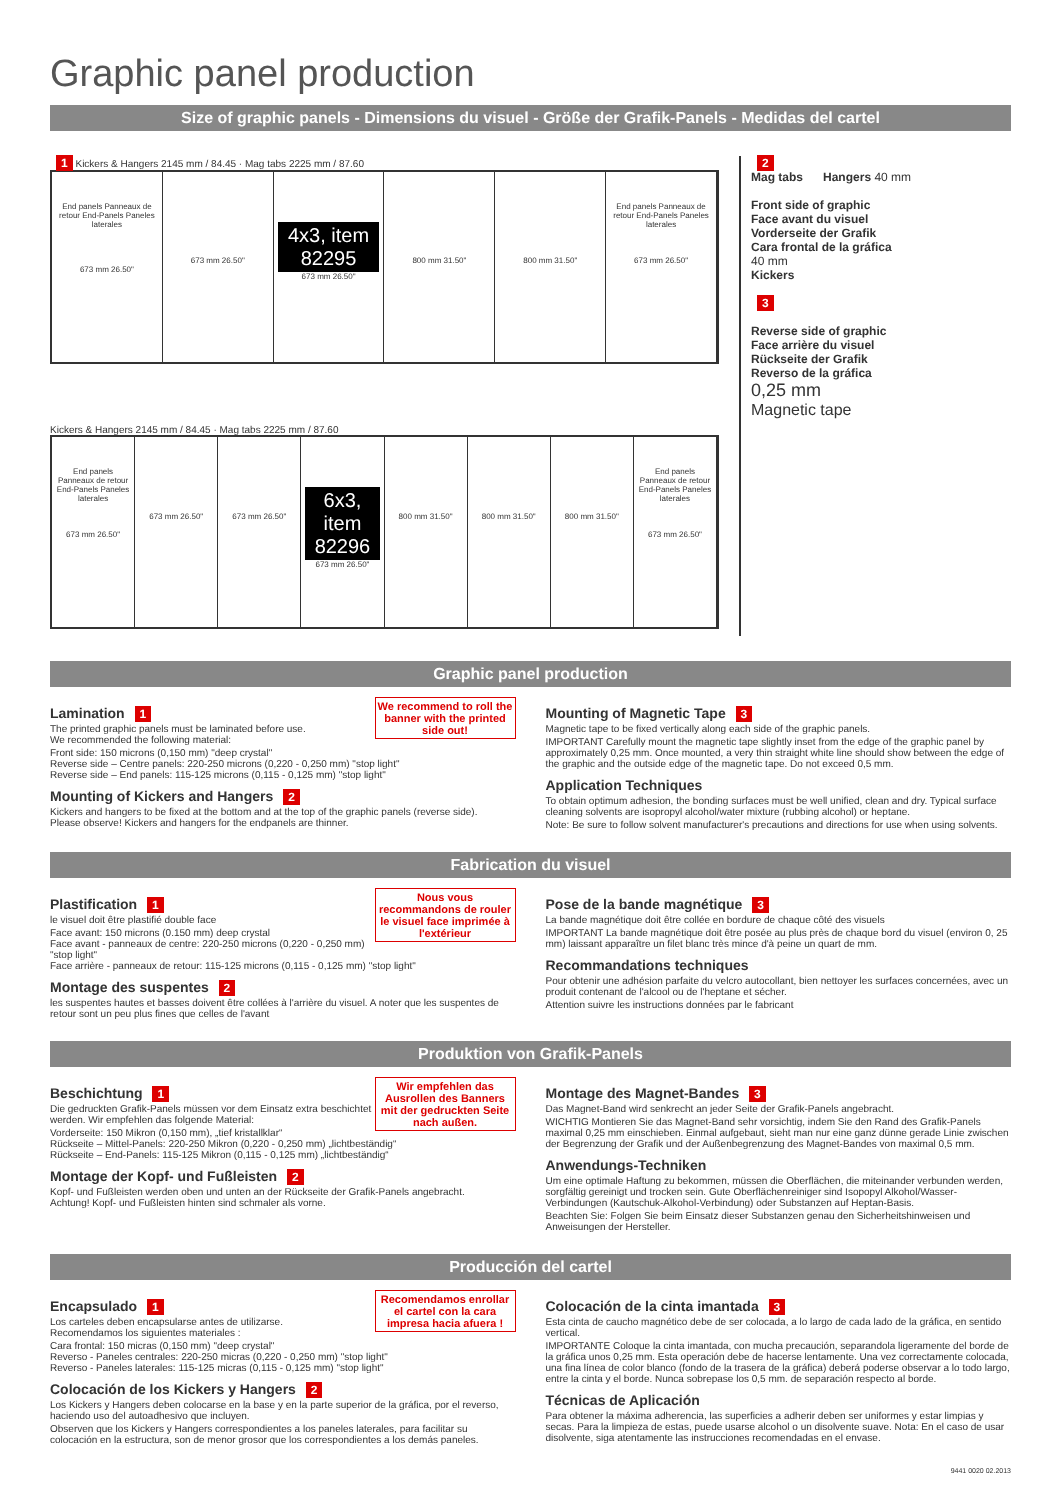Graphic panel production
Size of graphic panels - Dimensions du visuel - Größe der Grafik-Panels - Medidas del cartel
1 Kickers & Hangers 2145 mm / 84.45 · Mag tabs 2225 mm / 87.60
End panels Panneaux de retour End-Panels Paneles laterales
673 mm 26.50"
673 mm 26.50"
4x3, item 82295
673 mm 26.50"
800 mm 31.50"
800 mm 31.50" End panels Panneaux de retour End-Panels Paneles laterales
673 mm 26.50"
Kickers & Hangers 2145 mm / 84.45 · Mag tabs 2225 mm / 87.60
End panels Panneaux de retour End-Panels Paneles laterales
673 mm 26.50"
673 mm 26.50"
673 mm 26.50"
6x3, item 82296
673 mm 26.50"
800 mm 31.50"
800 mm 31.50"
800 mm 31.50" End panels Panneaux de retour End-Panels Paneles laterales
673 mm 26.50"
2
Mag tabs Hangers 40 mm
Front side of graphic
Face avant du visuel
Vorderseite der Grafik
Cara frontal de la gráfica
40 mm
Kickers
3
Reverse side of graphic
Face arrière du visuel
Rückseite der Grafik
Reverso de la gráfica
0,25 mm
Magnetic tape
Graphic panel production
We recommend to roll the banner with the printed side out!
Lamination 1
The printed graphic panels must be laminated before use.
We recommended the following material:
Front side: 150 microns (0,150 mm) "deep crystal"
Reverse side – Centre panels: 220-250 microns (0,220 - 0,250 mm) "stop light"
Reverse side – End panels: 115-125 microns (0,115 - 0,125 mm) "stop light"
Mounting of Kickers and Hangers 2
Kickers and hangers to be fixed at the bottom and at the top of the graphic panels (reverse side).
Please observe! Kickers and hangers for the endpanels are thinner.
Mounting of Magnetic Tape 3
Magnetic tape to be fixed vertically along each side of the graphic panels.
IMPORTANT Carefully mount the magnetic tape slightly inset from the edge of the graphic panel by approximately 0,25 mm. Once mounted, a very thin straight white line should show between the edge of the graphic and the outside edge of the magnetic tape. Do not exceed 0,5 mm.
Application Techniques
To obtain optimum adhesion, the bonding surfaces must be well unified, clean and dry. Typical surface cleaning solvents are isopropyl alcohol/water mixture (rubbing alcohol) or heptane.
Note: Be sure to follow solvent manufacturer's precautions and directions for use when using solvents.
Fabrication du visuel
Nous vous recommandons de rouler le visuel face imprimée à l'extérieur
Plastification 1
le visuel doit être plastifié double face
Face avant: 150 microns (0.150 mm) deep crystal
Face avant - panneaux de centre: 220-250 microns (0,220 - 0,250 mm) "stop light"
Face arrière - panneaux de retour: 115-125 microns (0,115 - 0,125 mm) "stop light"
Montage des suspentes 2
les suspentes hautes et basses doivent être collées à l'arrière du visuel. A noter que les suspentes de retour sont un peu plus fines que celles de l'avant
Pose de la bande magnétique 3
La bande magnétique doit être collée en bordure de chaque côté des visuels
IMPORTANT La bande magnétique doit être posée au plus près de chaque bord du visuel (environ 0, 25 mm) laissant apparaître un filet blanc très mince d'à peine un quart de mm.
Recommandations techniques
Pour obtenir une adhésion parfaite du velcro autocollant, bien nettoyer les surfaces concernées, avec un produit contenant de l'alcool ou de l'heptane et sécher.
Attention suivre les instructions données par le fabricant
Produktion von Grafik-Panels
Wir empfehlen das Ausrollen des Banners mit der gedruckten Seite nach außen.
Beschichtung 1
Die gedruckten Grafik-Panels müssen vor dem Einsatz extra beschichtet werden. Wir empfehlen das folgende Material:
Vorderseite: 150 Mikron (0,150 mm), „tief kristallklar“
Rückseite – Mittel-Panels: 220-250 Mikron (0,220 - 0,250 mm) „lichtbeständig“
Rückseite – End-Panels: 115-125 Mikron (0,115 - 0,125 mm) „lichtbeständig“
Montage der Kopf- und Fußleisten 2
Kopf- und Fußleisten werden oben und unten an der Rückseite der Grafik-Panels angebracht.
Achtung! Kopf- und Fußleisten hinten sind schmaler als vorne.
Montage des Magnet-Bandes 3
Das Magnet-Band wird senkrecht an jeder Seite der Grafik-Panels angebracht.
WICHTIG Montieren Sie das Magnet-Band sehr vorsichtig, indem Sie den Rand des Grafik-Panels maximal 0,25 mm einschieben. Einmal aufgebaut, sieht man nur eine ganz dünne gerade Linie zwischen der Begrenzung der Grafik und der Außenbegrenzung des Magnet-Bandes von maximal 0,5 mm.
Anwendungs-Techniken
Um eine optimale Haftung zu bekommen, müssen die Oberflächen, die miteinander verbunden werden, sorgfältig gereinigt und trocken sein. Gute Oberflächenreiniger sind Isopopyl Alkohol/Wasser-Verbindungen (Kautschuk-Alkohol-Verbindung) oder Substanzen auf Heptan-Basis.
Beachten Sie: Folgen Sie beim Einsatz dieser Substanzen genau den Sicherheitshinweisen und Anweisungen der Hersteller.
Producción del cartel
Recomendamos enrollar el cartel con la cara impresa hacia afuera !
Encapsulado 1
Los carteles deben encapsularse antes de utilizarse.
Recomendamos los siguientes materiales :
Cara frontal: 150 micras (0,150 mm) "deep crystal"
Reverso - Paneles centrales: 220-250 micras (0,220 - 0,250 mm) "stop light"
Reverso - Paneles laterales: 115-125 micras (0,115 - 0,125 mm) "stop light"
Colocación de los Kickers y Hangers 2
Los Kickers y Hangers deben colocarse en la base y en la parte superior de la gráfica, por el reverso, haciendo uso del autoadhesivo que incluyen.
Observen que los Kickers y Hangers correspondientes a los paneles laterales, para facilitar su colocación en la estructura, son de menor grosor que los correspondientes a los demás paneles.
Colocación de la cinta imantada 3
Esta cinta de caucho magnético debe de ser colocada, a lo largo de cada lado de la gráfica, en sentido vertical.
IMPORTANTE Coloque la cinta imantada, con mucha precaución, separandola ligeramente del borde de la gráfica unos 0,25 mm. Esta operación debe de hacerse lentamente. Una vez correctamente colocada, una fina línea de color blanco (fondo de la trasera de la gráfica) deberá poderse observar a lo todo largo, entre la cinta y el borde. Nunca sobrepase los 0,5 mm. de separación respecto al borde.
Técnicas de Aplicación
Para obtener la máxima adherencia, las superficies a adherir deben ser uniformes y estar limpias y secas. Para la limpieza de estas, puede usarse alcohol o un disolvente suave. Nota: En el caso de usar disolvente, siga atentamente las instrucciones recomendadas en el envase.
9441 0020 02.2013